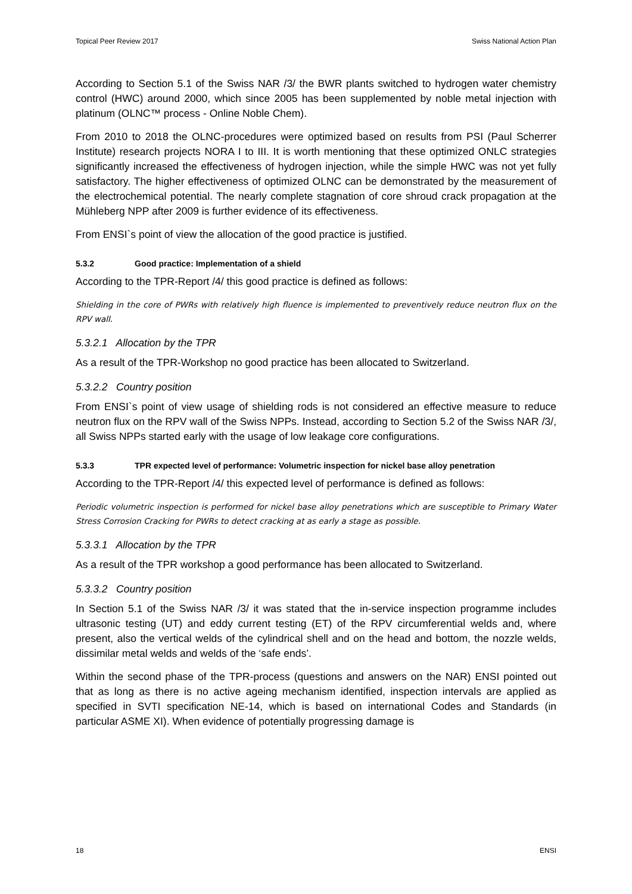Topical Peer Review 2017 Swiss National Action Plan
According to Section 5.1 of the Swiss NAR /3/ the BWR plants switched to hydrogen water chemistry control (HWC) around 2000, which since 2005 has been supplemented by noble metal injection with platinum (OLNC™ process - Online Noble Chem).
From 2010 to 2018 the OLNC-procedures were optimized based on results from PSI (Paul Scherrer Institute) research projects NORA I to III. It is worth mentioning that these optimized ONLC strategies significantly increased the effectiveness of hydrogen injection, while the simple HWC was not yet fully satisfactory. The higher effectiveness of optimized OLNC can be demonstrated by the measurement of the electrochemical potential. The nearly complete stagnation of core shroud crack propagation at the Mühleberg NPP after 2009 is further evidence of its effectiveness.
From ENSI`s point of view the allocation of the good practice is justified.
5.3.2 Good practice: Implementation of a shield
According to the TPR-Report /4/ this good practice is defined as follows:
Shielding in the core of PWRs with relatively high fluence is implemented to preventively reduce neutron flux on the RPV wall.
5.3.2.1 Allocation by the TPR
As a result of the TPR-Workshop no good practice has been allocated to Switzerland.
5.3.2.2 Country position
From ENSI`s point of view usage of shielding rods is not considered an effective measure to reduce neutron flux on the RPV wall of the Swiss NPPs. Instead, according to Section 5.2 of the Swiss NAR /3/, all Swiss NPPs started early with the usage of low leakage core configurations.
5.3.3 TPR expected level of performance: Volumetric inspection for nickel base alloy penetration
According to the TPR-Report /4/ this expected level of performance is defined as follows:
Periodic volumetric inspection is performed for nickel base alloy penetrations which are susceptible to Primary Water Stress Corrosion Cracking for PWRs to detect cracking at as early a stage as possible.
5.3.3.1 Allocation by the TPR
As a result of the TPR workshop a good performance has been allocated to Switzerland.
5.3.3.2 Country position
In Section 5.1 of the Swiss NAR /3/ it was stated that the in-service inspection programme includes ultrasonic testing (UT) and eddy current testing (ET) of the RPV circumferential welds and, where present, also the vertical welds of the cylindrical shell and on the head and bottom, the nozzle welds, dissimilar metal welds and welds of the ‘safe ends’.
Within the second phase of the TPR-process (questions and answers on the NAR) ENSI pointed out that as long as there is no active ageing mechanism identified, inspection intervals are applied as specified in SVTI specification NE-14, which is based on international Codes and Standards (in particular ASME XI). When evidence of potentially progressing damage is
18 ENSI